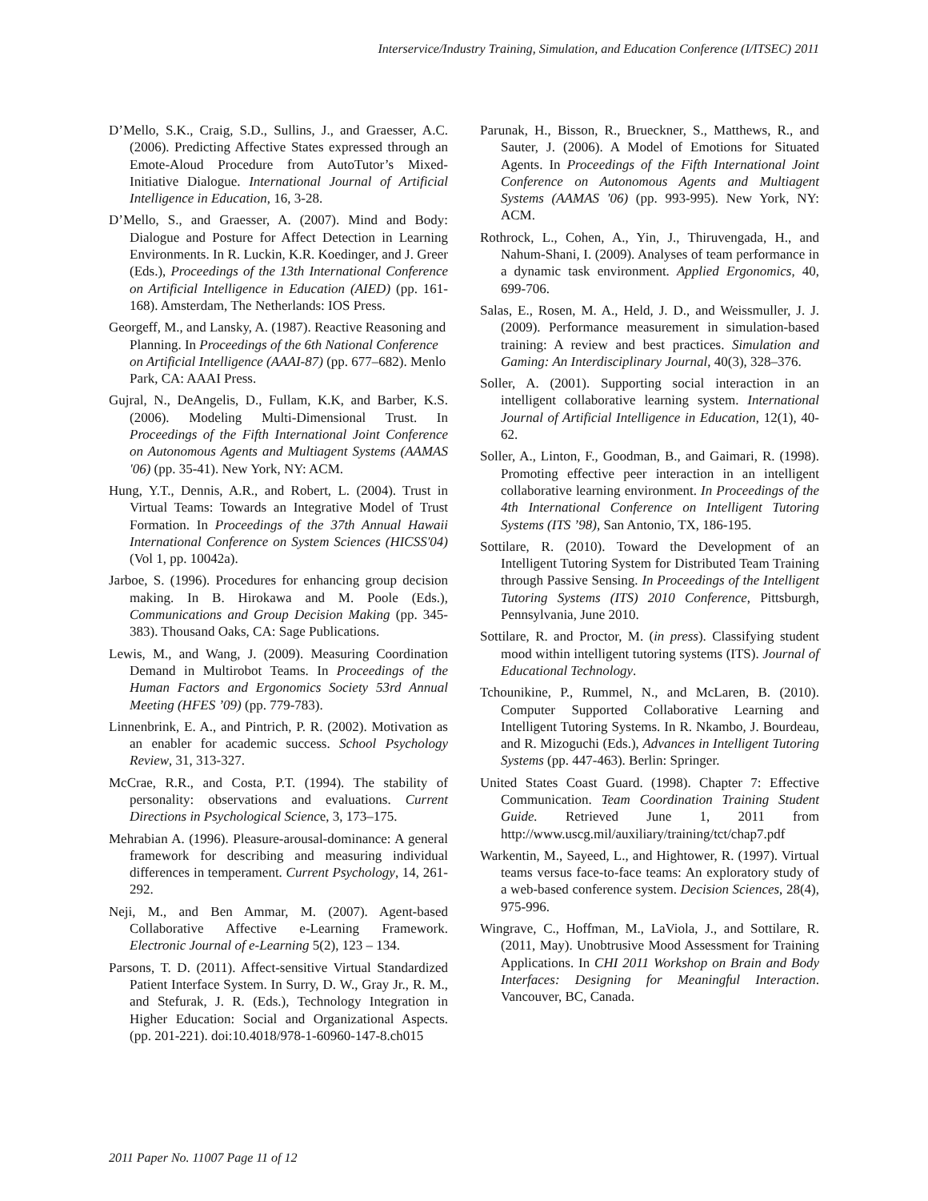Interservice/Industry Training, Simulation, and Education Conference (I/ITSEC) 2011
D’Mello, S.K., Craig, S.D., Sullins, J., and Graesser, A.C. (2006). Predicting Affective States expressed through an Emote-Aloud Procedure from AutoTutor’s Mixed-Initiative Dialogue. International Journal of Artificial Intelligence in Education, 16, 3-28.
D’Mello, S., and Graesser, A. (2007). Mind and Body: Dialogue and Posture for Affect Detection in Learning Environments. In R. Luckin, K.R. Koedinger, and J. Greer (Eds.), Proceedings of the 13th International Conference on Artificial Intelligence in Education (AIED) (pp. 161-168). Amsterdam, The Netherlands: IOS Press.
Georgeff, M., and Lansky, A. (1987). Reactive Reasoning and Planning. In Proceedings of the 6th National Conference on Artificial Intelligence (AAAI-87) (pp. 677–682). Menlo Park, CA: AAAI Press.
Gujral, N., DeAngelis, D., Fullam, K.K, and Barber, K.S. (2006). Modeling Multi-Dimensional Trust. In Proceedings of the Fifth International Joint Conference on Autonomous Agents and Multiagent Systems (AAMAS '06) (pp. 35-41). New York, NY: ACM.
Hung, Y.T., Dennis, A.R., and Robert, L. (2004). Trust in Virtual Teams: Towards an Integrative Model of Trust Formation. In Proceedings of the 37th Annual Hawaii International Conference on System Sciences (HICSS'04) (Vol 1, pp. 10042a).
Jarboe, S. (1996). Procedures for enhancing group decision making. In B. Hirokawa and M. Poole (Eds.), Communications and Group Decision Making (pp. 345-383). Thousand Oaks, CA: Sage Publications.
Lewis, M., and Wang, J. (2009). Measuring Coordination Demand in Multirobot Teams. In Proceedings of the Human Factors and Ergonomics Society 53rd Annual Meeting (HFES ’09) (pp. 779-783).
Linnenbrink, E. A., and Pintrich, P. R. (2002). Motivation as an enabler for academic success. School Psychology Review, 31, 313-327.
McCrae, R.R., and Costa, P.T. (1994). The stability of personality: observations and evaluations. Current Directions in Psychological Science, 3, 173–175.
Mehrabian A. (1996). Pleasure-arousal-dominance: A general framework for describing and measuring individual differences in temperament. Current Psychology, 14, 261-292.
Neji, M., and Ben Ammar, M. (2007). Agent-based Collaborative Affective e-Learning Framework. Electronic Journal of e-Learning 5(2), 123 – 134.
Parsons, T. D. (2011). Affect-sensitive Virtual Standardized Patient Interface System. In Surry, D. W., Gray Jr., R. M., and Stefurak, J. R. (Eds.), Technology Integration in Higher Education: Social and Organizational Aspects. (pp. 201-221). doi:10.4018/978-1-60960-147-8.ch015
Parunak, H., Bisson, R., Brueckner, S., Matthews, R., and Sauter, J. (2006). A Model of Emotions for Situated Agents. In Proceedings of the Fifth International Joint Conference on Autonomous Agents and Multiagent Systems (AAMAS '06) (pp. 993-995). New York, NY: ACM.
Rothrock, L., Cohen, A., Yin, J., Thiruvengada, H., and Nahum-Shani, I. (2009). Analyses of team performance in a dynamic task environment. Applied Ergonomics, 40, 699-706.
Salas, E., Rosen, M. A., Held, J. D., and Weissmuller, J. J. (2009). Performance measurement in simulation-based training: A review and best practices. Simulation and Gaming: An Interdisciplinary Journal, 40(3), 328–376.
Soller, A. (2001). Supporting social interaction in an intelligent collaborative learning system. International Journal of Artificial Intelligence in Education, 12(1), 40-62.
Soller, A., Linton, F., Goodman, B., and Gaimari, R. (1998). Promoting effective peer interaction in an intelligent collaborative learning environment. In Proceedings of the 4th International Conference on Intelligent Tutoring Systems (ITS ’98), San Antonio, TX, 186-195.
Sottilare, R. (2010). Toward the Development of an Intelligent Tutoring System for Distributed Team Training through Passive Sensing. In Proceedings of the Intelligent Tutoring Systems (ITS) 2010 Conference, Pittsburgh, Pennsylvania, June 2010.
Sottilare, R. and Proctor, M. (in press). Classifying student mood within intelligent tutoring systems (ITS). Journal of Educational Technology.
Tchounikine, P., Rummel, N., and McLaren, B. (2010). Computer Supported Collaborative Learning and Intelligent Tutoring Systems. In R. Nkambo, J. Bourdeau, and R. Mizoguchi (Eds.), Advances in Intelligent Tutoring Systems (pp. 447-463). Berlin: Springer.
United States Coast Guard. (1998). Chapter 7: Effective Communication. Team Coordination Training Student Guide. Retrieved June 1, 2011 from http://www.uscg.mil/auxiliary/training/tct/chap7.pdf
Warkentin, M., Sayeed, L., and Hightower, R. (1997). Virtual teams versus face-to-face teams: An exploratory study of a web-based conference system. Decision Sciences, 28(4), 975-996.
Wingrave, C., Hoffman, M., LaViola, J., and Sottilare, R. (2011, May). Unobtrusive Mood Assessment for Training Applications. In CHI 2011 Workshop on Brain and Body Interfaces: Designing for Meaningful Interaction. Vancouver, BC, Canada.
2011 Paper No. 11007 Page 11 of 12